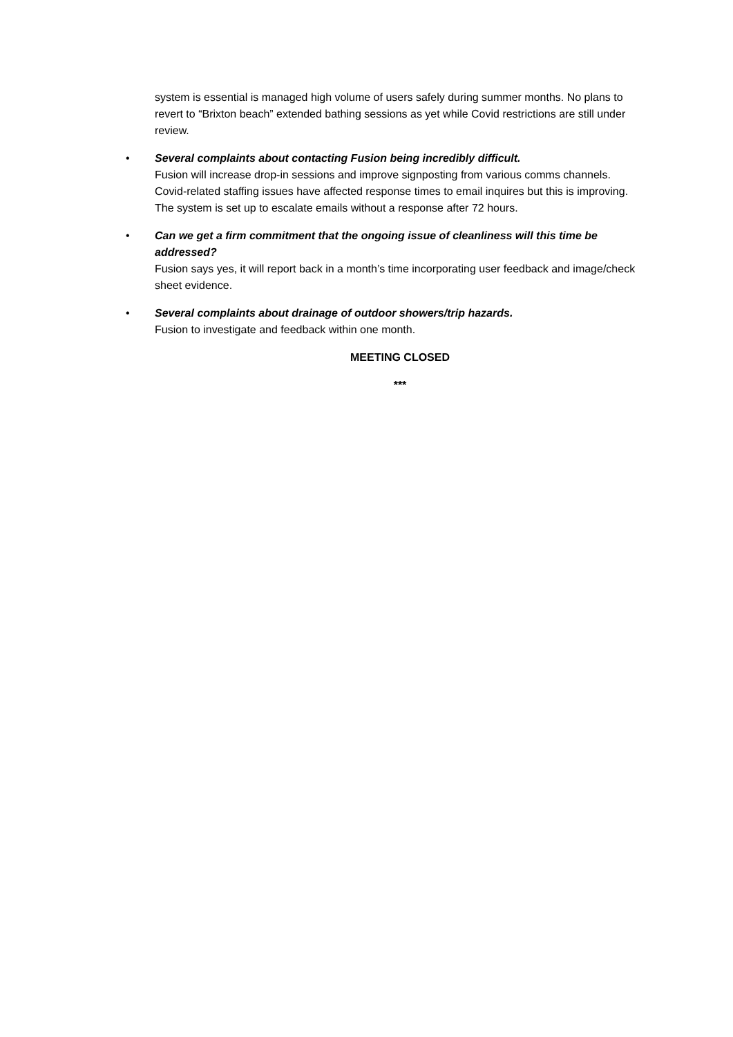system is essential is managed high volume of users safely during summer months. No plans to revert to “Brixton beach” extended bathing sessions as yet while Covid restrictions are still under review.
• Several complaints about contacting Fusion being incredibly difficult.
Fusion will increase drop-in sessions and improve signposting from various comms channels. Covid-related staffing issues have affected response times to email inquires but this is improving. The system is set up to escalate emails without a response after 72 hours.
• Can we get a firm commitment that the ongoing issue of cleanliness will this time be addressed?
Fusion says yes, it will report back in a month’s time incorporating user feedback and image/check sheet evidence.
• Several complaints about drainage of outdoor showers/trip hazards.
Fusion to investigate and feedback within one month.
MEETING CLOSED
***